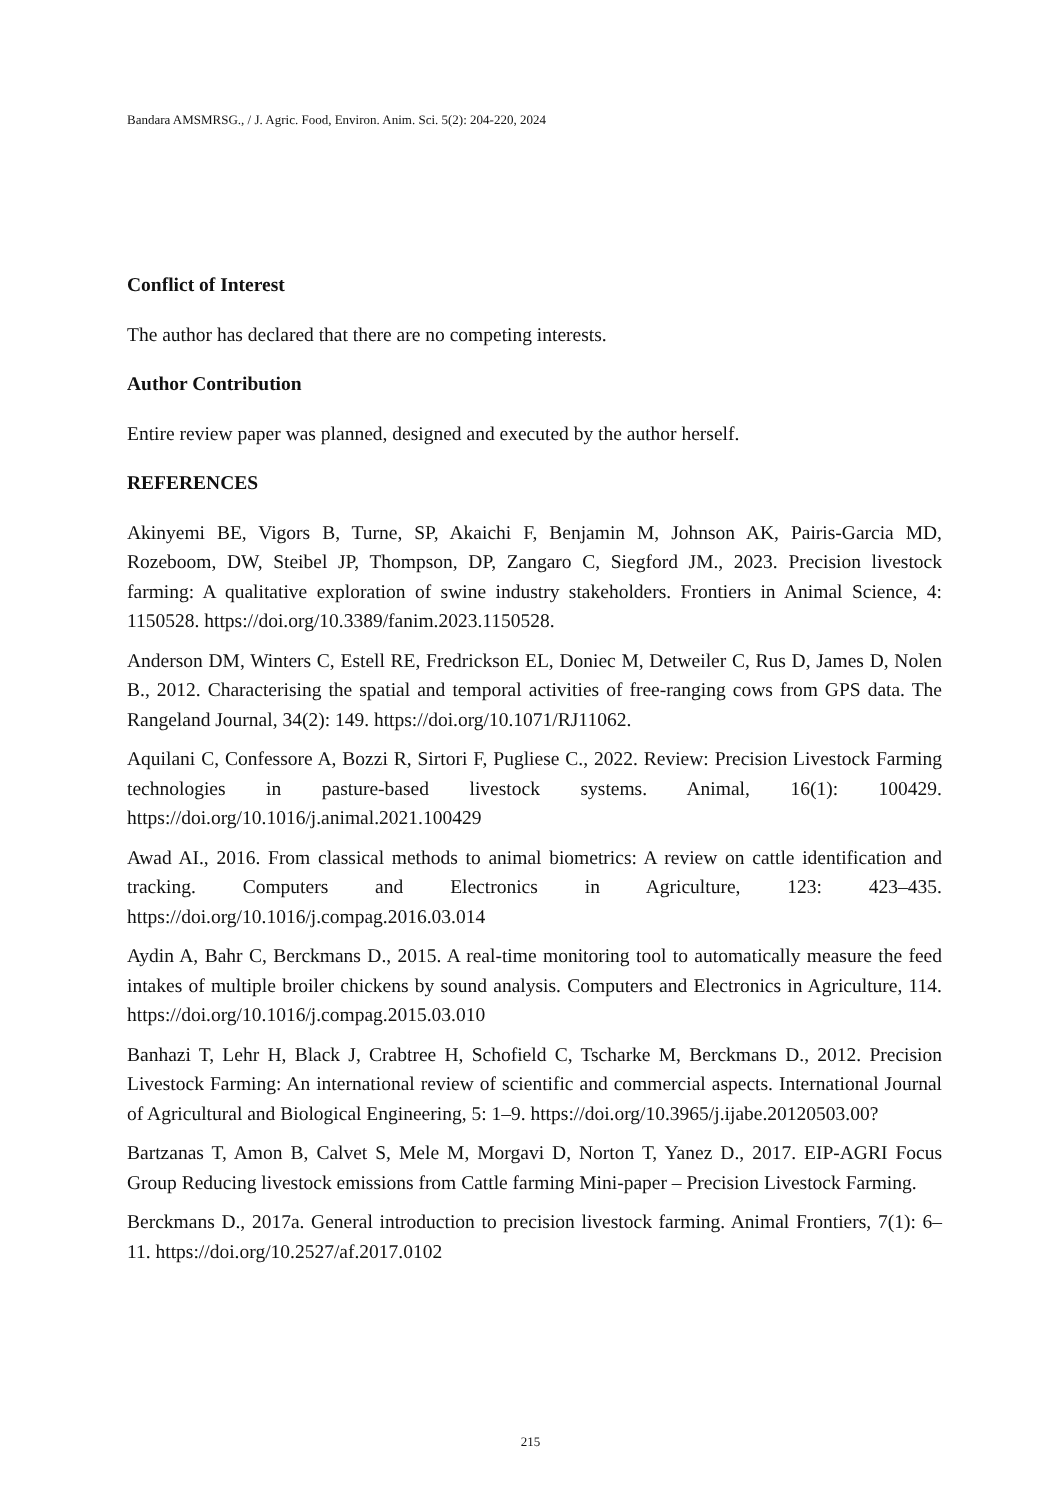Bandara AMSMRSG., / J. Agric. Food, Environ. Anim. Sci. 5(2): 204-220, 2024
Conflict of Interest
The author has declared that there are no competing interests.
Author Contribution
Entire review paper was planned, designed and executed by the author herself.
REFERENCES
Akinyemi BE, Vigors B, Turne, SP, Akaichi F, Benjamin M, Johnson AK, Pairis-Garcia MD, Rozeboom, DW, Steibel JP, Thompson, DP, Zangaro C, Siegford JM., 2023. Precision livestock farming: A qualitative exploration of swine industry stakeholders. Frontiers in Animal Science, 4: 1150528. https://doi.org/10.3389/fanim.2023.1150528.
Anderson DM, Winters C, Estell RE, Fredrickson EL, Doniec M, Detweiler C, Rus D, James D, Nolen B., 2012. Characterising the spatial and temporal activities of free-ranging cows from GPS data. The Rangeland Journal, 34(2): 149. https://doi.org/10.1071/RJ11062.
Aquilani C, Confessore A, Bozzi R, Sirtori F, Pugliese C., 2022. Review: Precision Livestock Farming technologies in pasture-based livestock systems. Animal, 16(1): 100429. https://doi.org/10.1016/j.animal.2021.100429
Awad AI., 2016. From classical methods to animal biometrics: A review on cattle identification and tracking. Computers and Electronics in Agriculture, 123: 423–435. https://doi.org/10.1016/j.compag.2016.03.014
Aydin A, Bahr C, Berckmans D., 2015. A real-time monitoring tool to automatically measure the feed intakes of multiple broiler chickens by sound analysis. Computers and Electronics in Agriculture, 114. https://doi.org/10.1016/j.compag.2015.03.010
Banhazi T, Lehr H, Black J, Crabtree H, Schofield C, Tscharke M, Berckmans D., 2012. Precision Livestock Farming: An international review of scientific and commercial aspects. International Journal of Agricultural and Biological Engineering, 5: 1–9. https://doi.org/10.3965/j.ijabe.20120503.00?
Bartzanas T, Amon B, Calvet S, Mele M, Morgavi D, Norton T, Yanez D., 2017. EIP-AGRI Focus Group Reducing livestock emissions from Cattle farming Mini-paper – Precision Livestock Farming.
Berckmans D., 2017a. General introduction to precision livestock farming. Animal Frontiers, 7(1): 6–11. https://doi.org/10.2527/af.2017.0102
215